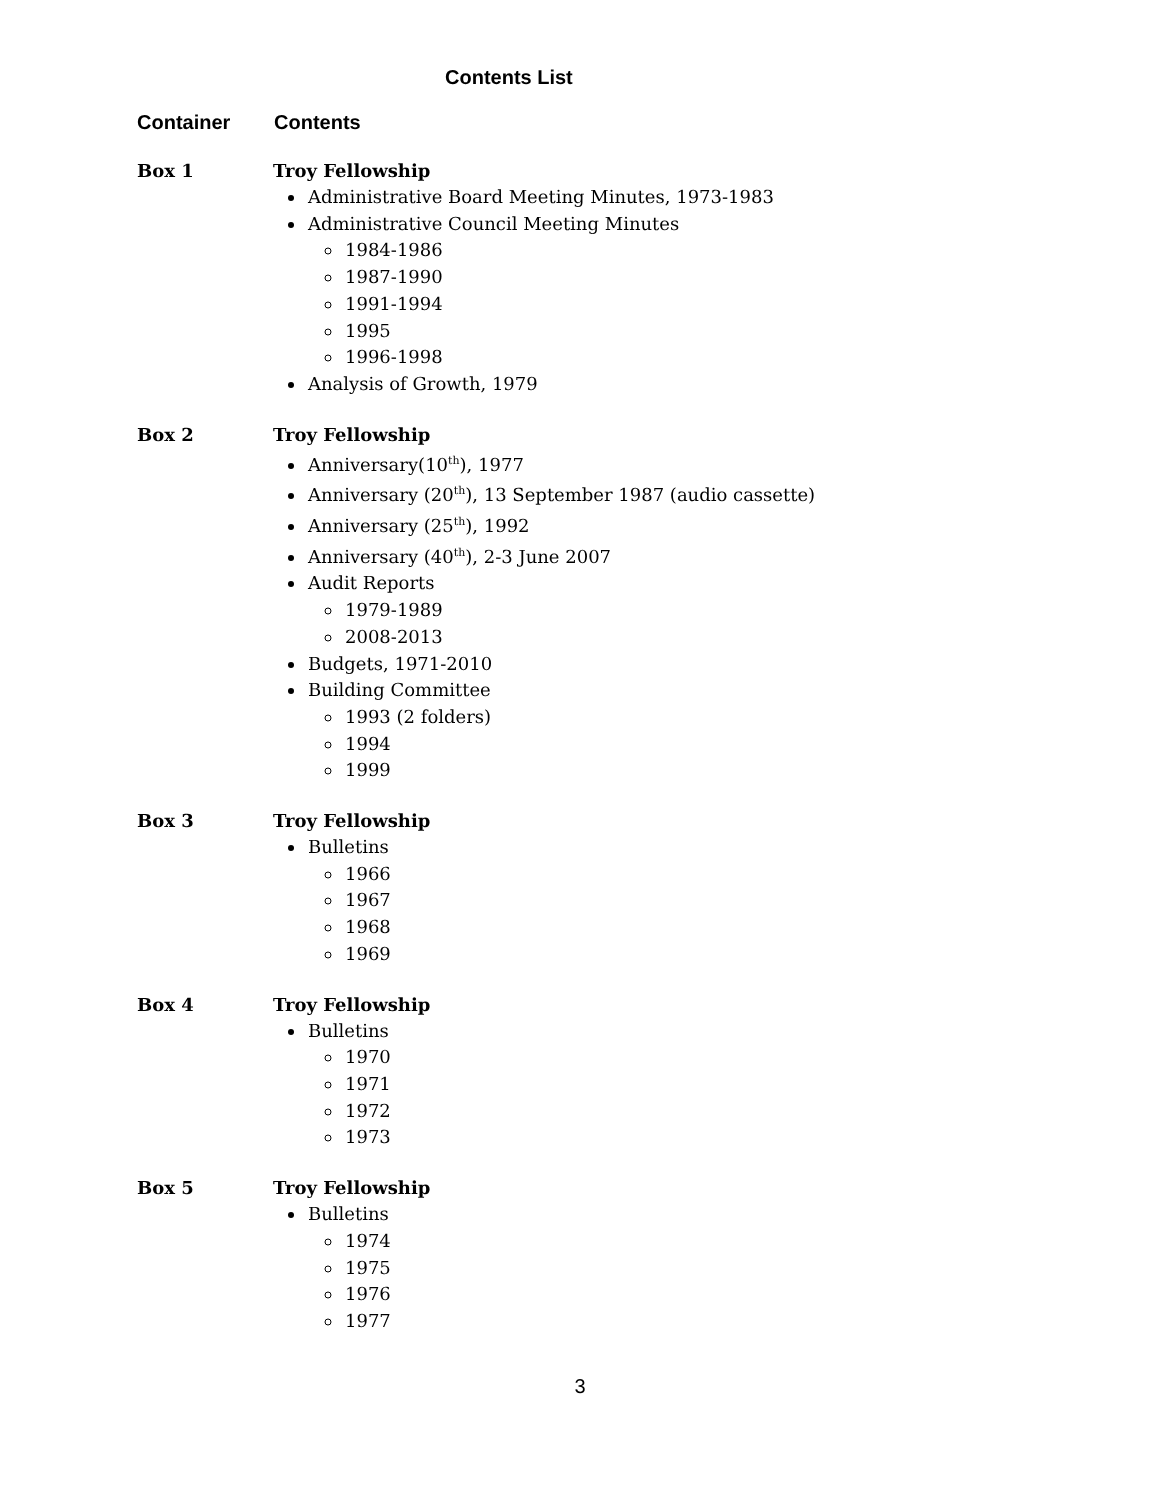Contents List
Container Contents
Box 1 Troy Fellowship
Administrative Board Meeting Minutes, 1973-1983
Administrative Council Meeting Minutes
1984-1986
1987-1990
1991-1994
1995
1996-1998
Analysis of Growth, 1979
Box 2 Troy Fellowship
Anniversary(10<sup>th</sup>), 1977
Anniversary (20<sup>th</sup>), 13 September 1987 (audio cassette)
Anniversary (25<sup>th</sup>), 1992
Anniversary (40<sup>th</sup>), 2-3 June 2007
Audit Reports
1979-1989
2008-2013
Budgets, 1971-2010
Building Committee
1993 (2 folders)
1994
1999
Box 3 Troy Fellowship
Bulletins
1966
1967
1968
1969
Box 4 Troy Fellowship
Bulletins
1970
1971
1972
1973
Box 5 Troy Fellowship
Bulletins
1974
1975
1976
1977
3